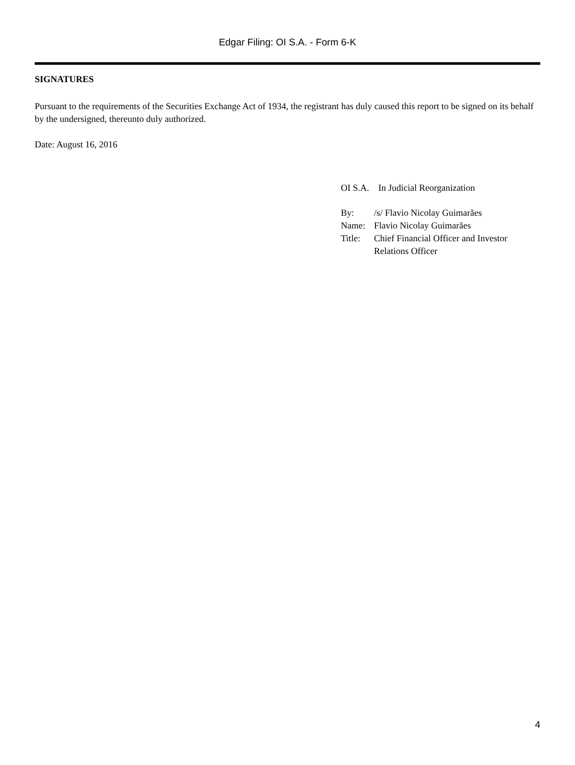Edgar Filing: OI S.A. - Form 6-K
SIGNATURES
Pursuant to the requirements of the Securities Exchange Act of 1934, the registrant has duly caused this report to be signed on its behalf by the undersigned, thereunto duly authorized.
Date: August 16, 2016
OI S.A. In Judicial Reorganization
| By: | /s/ Flavio Nicolay Guimarães |
| Name: | Flavio Nicolay Guimarães |
| Title: | Chief Financial Officer and Investor Relations Officer |
4